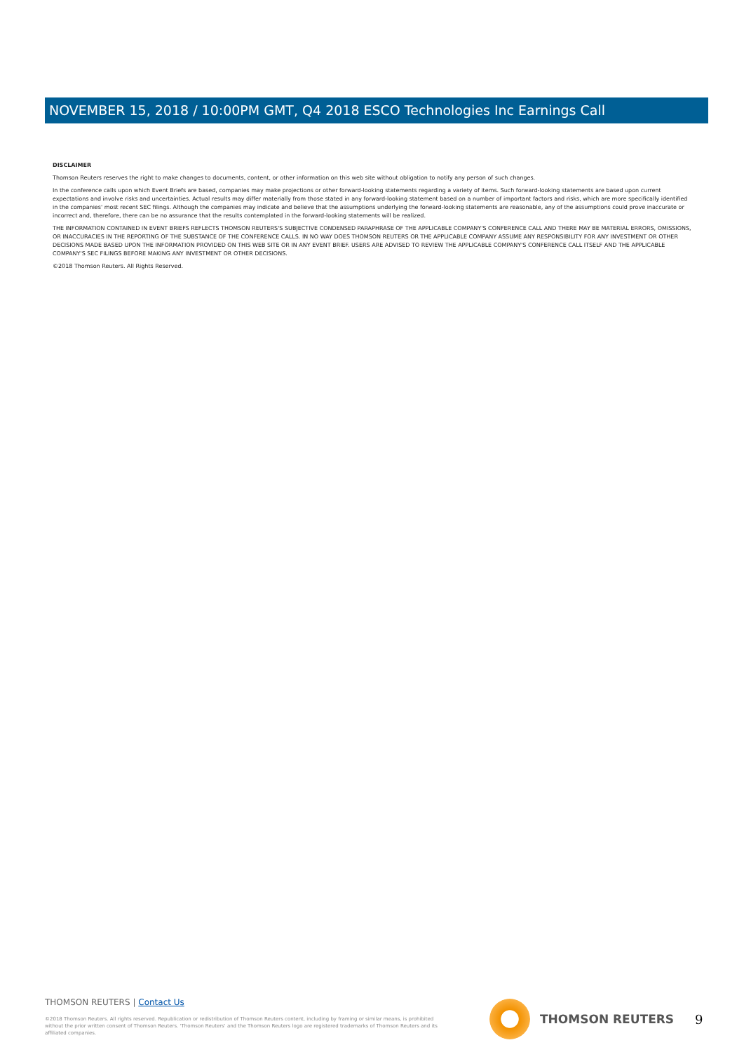NOVEMBER 15, 2018 / 10:00PM GMT, Q4 2018 ESCO Technologies Inc Earnings Call
DISCLAIMER
Thomson Reuters reserves the right to make changes to documents, content, or other information on this web site without obligation to notify any person of such changes.
In the conference calls upon which Event Briefs are based, companies may make projections or other forward-looking statements regarding a variety of items. Such forward-looking statements are based upon current expectations and involve risks and uncertainties. Actual results may differ materially from those stated in any forward-looking statement based on a number of important factors and risks, which are more specifically identified in the companies' most recent SEC filings. Although the companies may indicate and believe that the assumptions underlying the forward-looking statements are reasonable, any of the assumptions could prove inaccurate or incorrect and, therefore, there can be no assurance that the results contemplated in the forward-looking statements will be realized.
THE INFORMATION CONTAINED IN EVENT BRIEFS REFLECTS THOMSON REUTERS'S SUBJECTIVE CONDENSED PARAPHRASE OF THE APPLICABLE COMPANY'S CONFERENCE CALL AND THERE MAY BE MATERIAL ERRORS, OMISSIONS, OR INACCURACIES IN THE REPORTING OF THE SUBSTANCE OF THE CONFERENCE CALLS. IN NO WAY DOES THOMSON REUTERS OR THE APPLICABLE COMPANY ASSUME ANY RESPONSIBILITY FOR ANY INVESTMENT OR OTHER DECISIONS MADE BASED UPON THE INFORMATION PROVIDED ON THIS WEB SITE OR IN ANY EVENT BRIEF. USERS ARE ADVISED TO REVIEW THE APPLICABLE COMPANY'S CONFERENCE CALL ITSELF AND THE APPLICABLE COMPANY'S SEC FILINGS BEFORE MAKING ANY INVESTMENT OR OTHER DECISIONS.
©2018 Thomson Reuters. All Rights Reserved.
THOMSON REUTERS | Contact Us
©2018 Thomson Reuters. All rights reserved. Republication or redistribution of Thomson Reuters content, including by framing or similar means, is prohibited without the prior written consent of Thomson Reuters. 'Thomson Reuters' and the Thomson Reuters logo are registered trademarks of Thomson Reuters and its affiliated companies.
THOMSON REUTERS 9